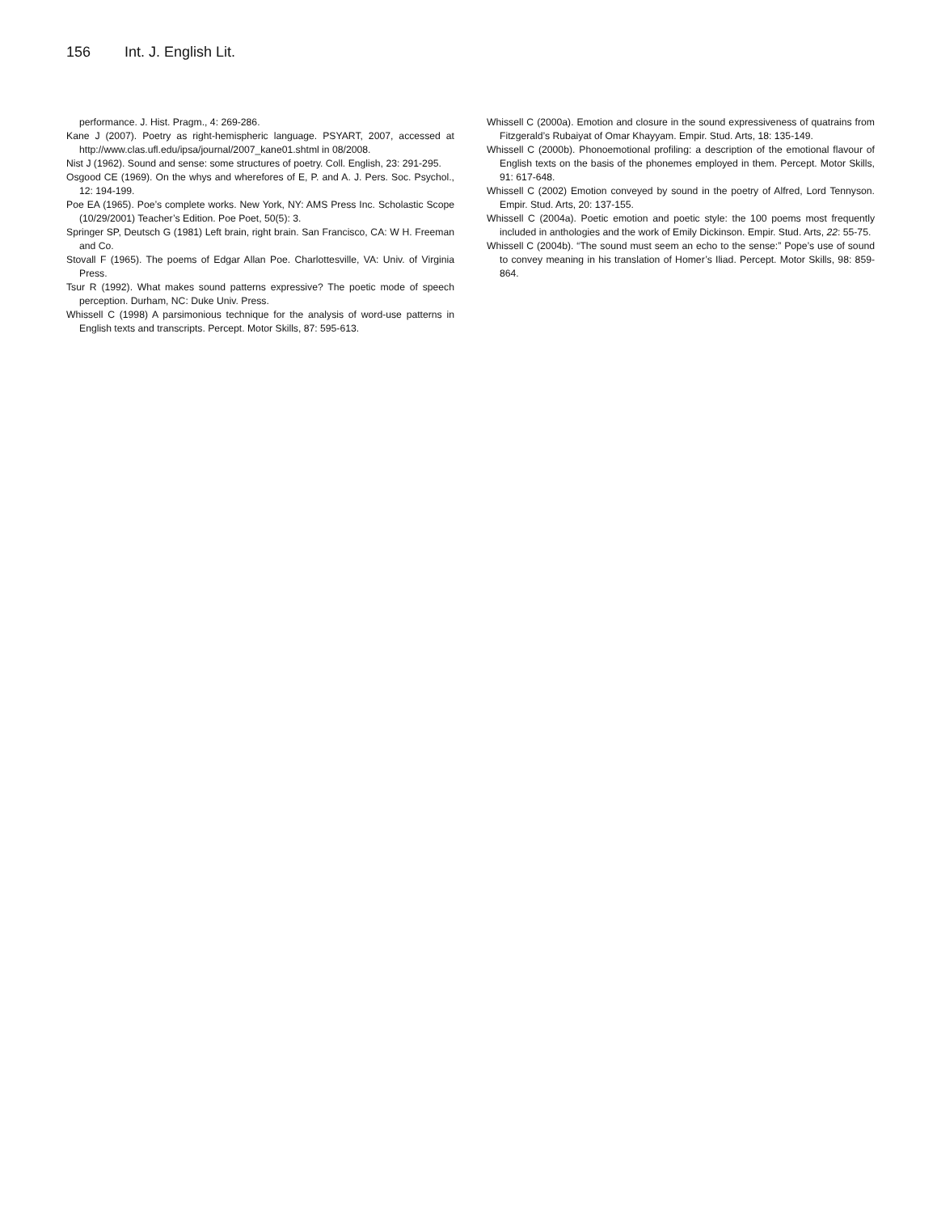156 Int. J. English Lit.
performance. J. Hist. Pragm., 4: 269-286.
Kane J (2007). Poetry as right-hemispheric language. PSYART, 2007, accessed at http://www.clas.ufl.edu/ipsa/journal/2007_kane01.shtml in 08/2008.
Nist J (1962). Sound and sense: some structures of poetry. Coll. English, 23: 291-295.
Osgood CE (1969). On the whys and wherefores of E, P. and A. J. Pers. Soc. Psychol., 12: 194-199.
Poe EA (1965). Poe’s complete works. New York, NY: AMS Press Inc. Scholastic Scope (10/29/2001) Teacher’s Edition. Poe Poet, 50(5): 3.
Springer SP, Deutsch G (1981) Left brain, right brain. San Francisco, CA: W H. Freeman and Co.
Stovall F (1965). The poems of Edgar Allan Poe. Charlottesville, VA: Univ. of Virginia Press.
Tsur R (1992). What makes sound patterns expressive? The poetic mode of speech perception. Durham, NC: Duke Univ. Press.
Whissell C (1998) A parsimonious technique for the analysis of word-use patterns in English texts and transcripts. Percept. Motor Skills, 87: 595-613.
Whissell C (2000a). Emotion and closure in the sound expressiveness of quatrains from Fitzgerald’s Rubaiyat of Omar Khayyam. Empir. Stud. Arts, 18: 135-149.
Whissell C (2000b). Phonoemotional profiling: a description of the emotional flavour of English texts on the basis of the phonemes employed in them. Percept. Motor Skills, 91: 617-648.
Whissell C (2002) Emotion conveyed by sound in the poetry of Alfred, Lord Tennyson. Empir. Stud. Arts, 20: 137-155.
Whissell C (2004a). Poetic emotion and poetic style: the 100 poems most frequently included in anthologies and the work of Emily Dickinson. Empir. Stud. Arts, 22: 55-75.
Whissell C (2004b). “The sound must seem an echo to the sense:” Pope’s use of sound to convey meaning in his translation of Homer’s Iliad. Percept. Motor Skills, 98: 859-864.